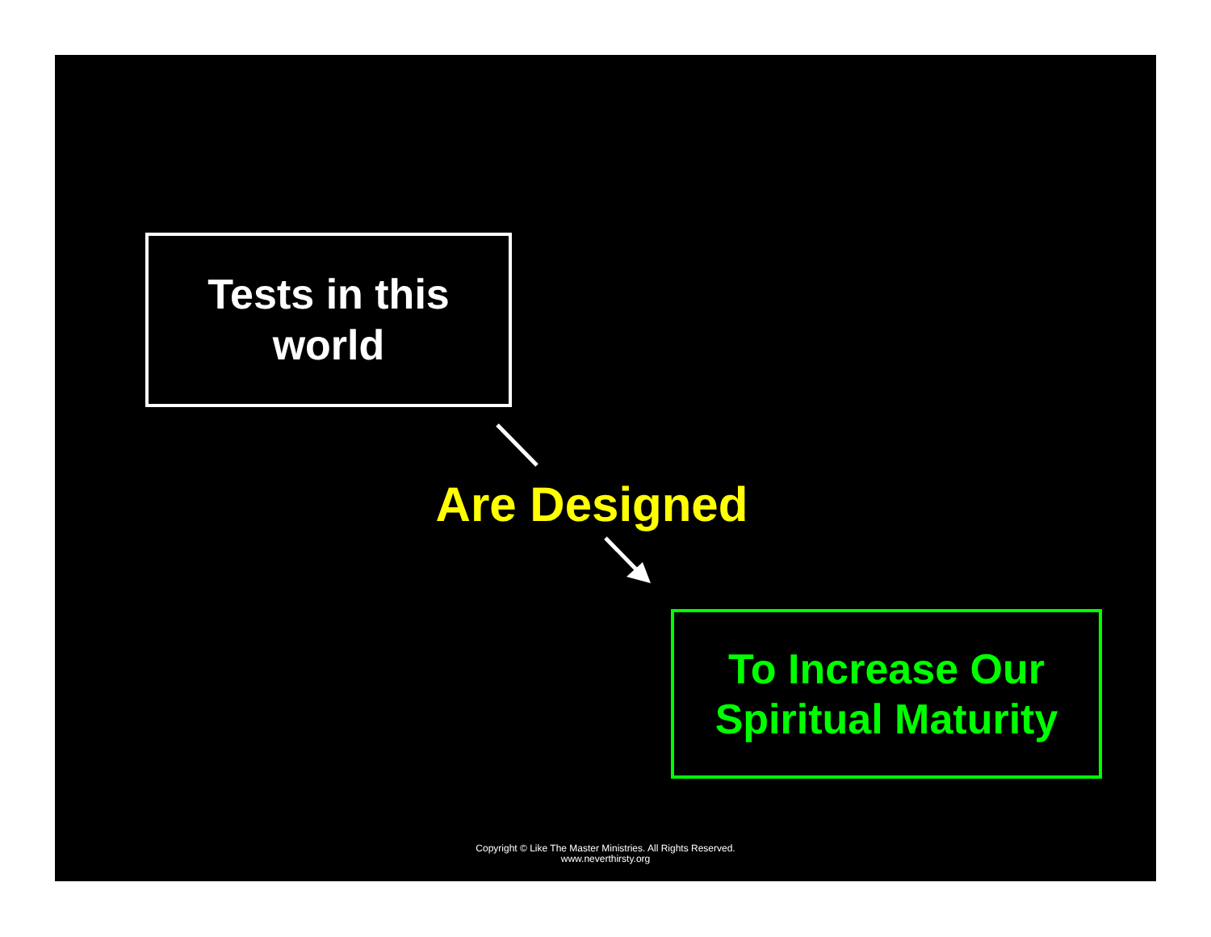Tests in this
world
Are Designed
To Increase Our
Spiritual Maturity
Copyright © Like The Master Ministries. All Rights Reserved.
www.neverthirsty.org